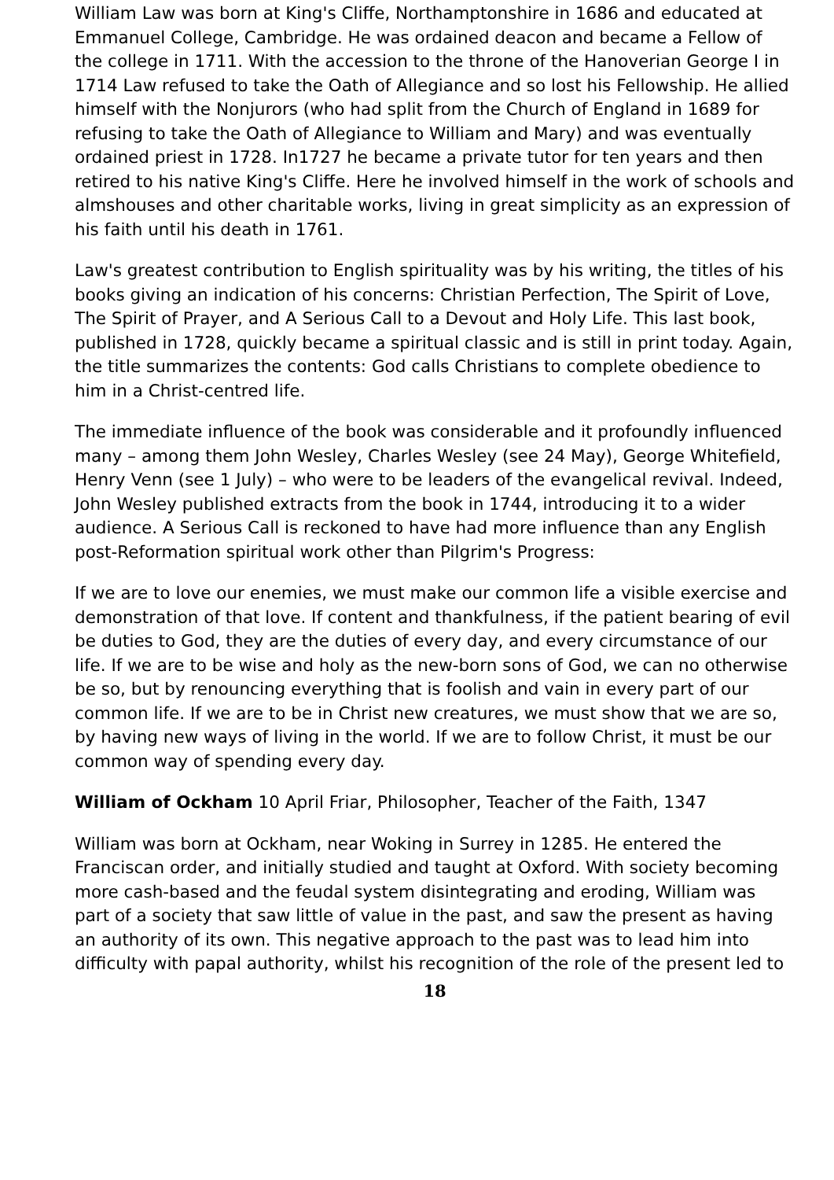William Law was born at King's Cliffe, Northamptonshire in 1686 and educated at Emmanuel College, Cambridge. He was ordained deacon and became a Fellow of the college in 1711. With the accession to the throne of the Hanoverian George I in 1714 Law refused to take the Oath of Allegiance and so lost his Fellowship. He allied himself with the Nonjurors (who had split from the Church of England in 1689 for refusing to take the Oath of Allegiance to William and Mary) and was eventually ordained priest in 1728. In1727 he became a private tutor for ten years and then retired to his native King's Cliffe. Here he involved himself in the work of schools and almshouses and other charitable works, living in great simplicity as an expression of his faith until his death in 1761.
Law's greatest contribution to English spirituality was by his writing, the titles of his books giving an indication of his concerns: Christian Perfection, The Spirit of Love, The Spirit of Prayer, and A Serious Call to a Devout and Holy Life. This last book, published in 1728, quickly became a spiritual classic and is still in print today. Again, the title summarizes the contents: God calls Christians to complete obedience to him in a Christ-centred life.
The immediate influence of the book was considerable and it profoundly influenced many – among them John Wesley, Charles Wesley (see 24 May), George Whitefield, Henry Venn (see 1 July) – who were to be leaders of the evangelical revival. Indeed, John Wesley published extracts from the book in 1744, introducing it to a wider audience. A Serious Call is reckoned to have had more influence than any English post-Reformation spiritual work other than Pilgrim's Progress:
If we are to love our enemies, we must make our common life a visible exercise and demonstration of that love. If content and thankfulness, if the patient bearing of evil be duties to God, they are the duties of every day, and every circumstance of our life. If we are to be wise and holy as the new-born sons of God, we can no otherwise be so, but by renouncing everything that is foolish and vain in every part of our common life. If we are to be in Christ new creatures, we must show that we are so, by having new ways of living in the world. If we are to follow Christ, it must be our common way of spending every day.
William of Ockham 10 April Friar, Philosopher, Teacher of the Faith, 1347
William was born at Ockham, near Woking in Surrey in 1285. He entered the Franciscan order, and initially studied and taught at Oxford. With society becoming more cash-based and the feudal system disintegrating and eroding, William was part of a society that saw little of value in the past, and saw the present as having an authority of its own. This negative approach to the past was to lead him into difficulty with papal authority, whilst his recognition of the role of the present led to
18